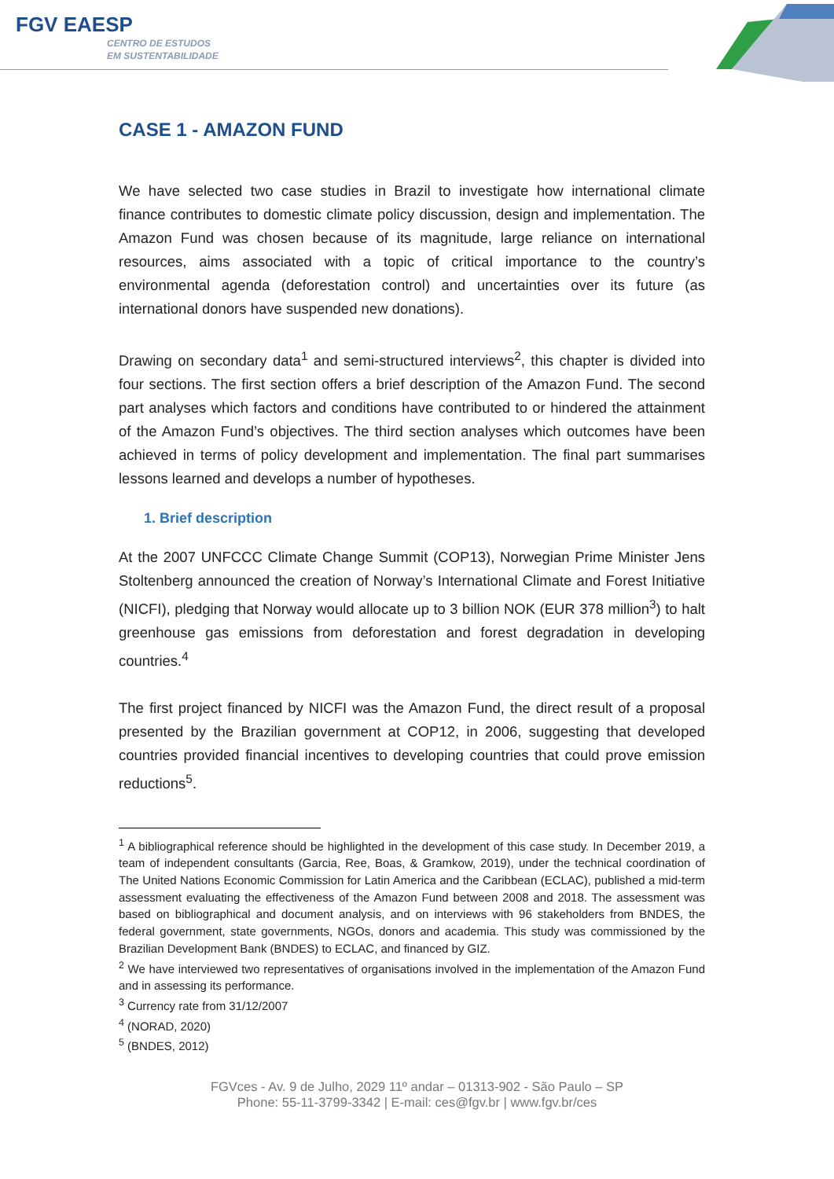FGV EAESP
CENTRO DE ESTUDOS
EM SUSTENTABILIDADE
CASE 1 - AMAZON FUND
We have selected two case studies in Brazil to investigate how international climate finance contributes to domestic climate policy discussion, design and implementation. The Amazon Fund was chosen because of its magnitude, large reliance on international resources, aims associated with a topic of critical importance to the country’s environmental agenda (deforestation control) and uncertainties over its future (as international donors have suspended new donations).
Drawing on secondary data<sup>1</sup> and semi-structured interviews<sup>2</sup>, this chapter is divided into four sections. The first section offers a brief description of the Amazon Fund. The second part analyses which factors and conditions have contributed to or hindered the attainment of the Amazon Fund’s objectives. The third section analyses which outcomes have been achieved in terms of policy development and implementation. The final part summarises lessons learned and develops a number of hypotheses.
1. Brief description
At the 2007 UNFCCC Climate Change Summit (COP13), Norwegian Prime Minister Jens Stoltenberg announced the creation of Norway’s International Climate and Forest Initiative (NICFI), pledging that Norway would allocate up to 3 billion NOK (EUR 378 million<sup>3</sup>) to halt greenhouse gas emissions from deforestation and forest degradation in developing countries.<sup>4</sup>
The first project financed by NICFI was the Amazon Fund, the direct result of a proposal presented by the Brazilian government at COP12, in 2006, suggesting that developed countries provided financial incentives to developing countries that could prove emission reductions<sup>5</sup>.
<sup>1</sup> A bibliographical reference should be highlighted in the development of this case study. In December 2019, a team of independent consultants (Garcia, Ree, Boas, & Gramkow, 2019), under the technical coordination of The United Nations Economic Commission for Latin America and the Caribbean (ECLAC), published a mid-term assessment evaluating the effectiveness of the Amazon Fund between 2008 and 2018. The assessment was based on bibliographical and document analysis, and on interviews with 96 stakeholders from BNDES, the federal government, state governments, NGOs, donors and academia. This study was commissioned by the Brazilian Development Bank (BNDES) to ECLAC, and financed by GIZ.
<sup>2</sup> We have interviewed two representatives of organisations involved in the implementation of the Amazon Fund and in assessing its performance.
<sup>3</sup> Currency rate from 31/12/2007
<sup>4</sup> (NORAD, 2020)
<sup>5</sup> (BNDES, 2012)
FGVces - Av. 9 de Julho, 2029 11º andar – 01313-902 - São Paulo – SP
Phone: 55-11-3799-3342 | E-mail: ces@fgv.br | www.fgv.br/ces